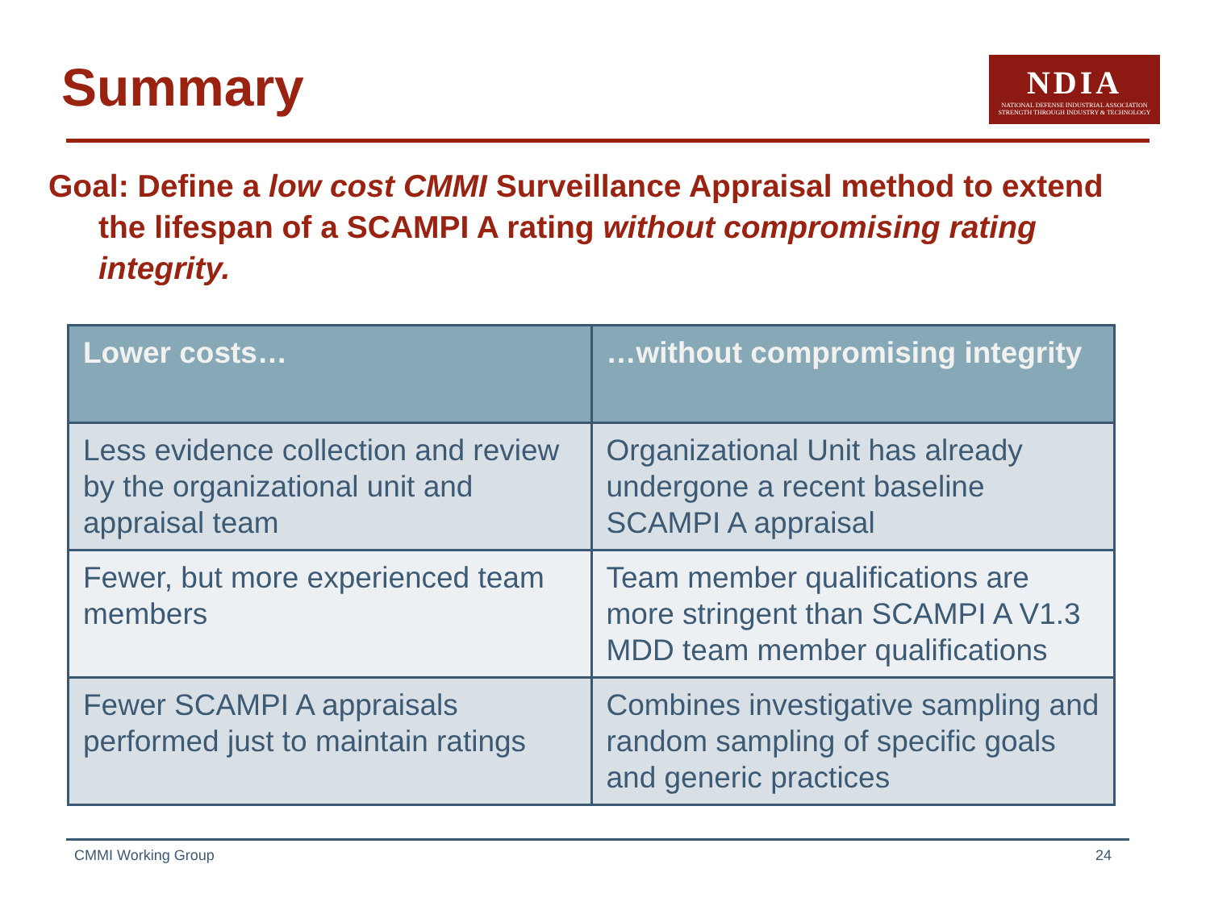Summary
NDIA
NATIONAL DEFENSE INDUSTRIAL ASSOCIATION
STRENGTH THROUGH INDUSTRY & TECHNOLOGY
Goal: Define a low cost CMMI Surveillance Appraisal method to extend the lifespan of a SCAMPI A rating without compromising rating integrity.
| Lower costs… | …without compromising integrity |
| --- | --- |
| Less evidence collection and review by the organizational unit and appraisal team | Organizational Unit has already undergone a recent baseline SCAMPI A appraisal |
| Fewer, but more experienced team members | Team member qualifications are more stringent than SCAMPI A V1.3 MDD team member qualifications |
| Fewer SCAMPI A appraisals performed just to maintain ratings | Combines investigative sampling and random sampling of specific goals and generic practices |
CMMI Working Group 24